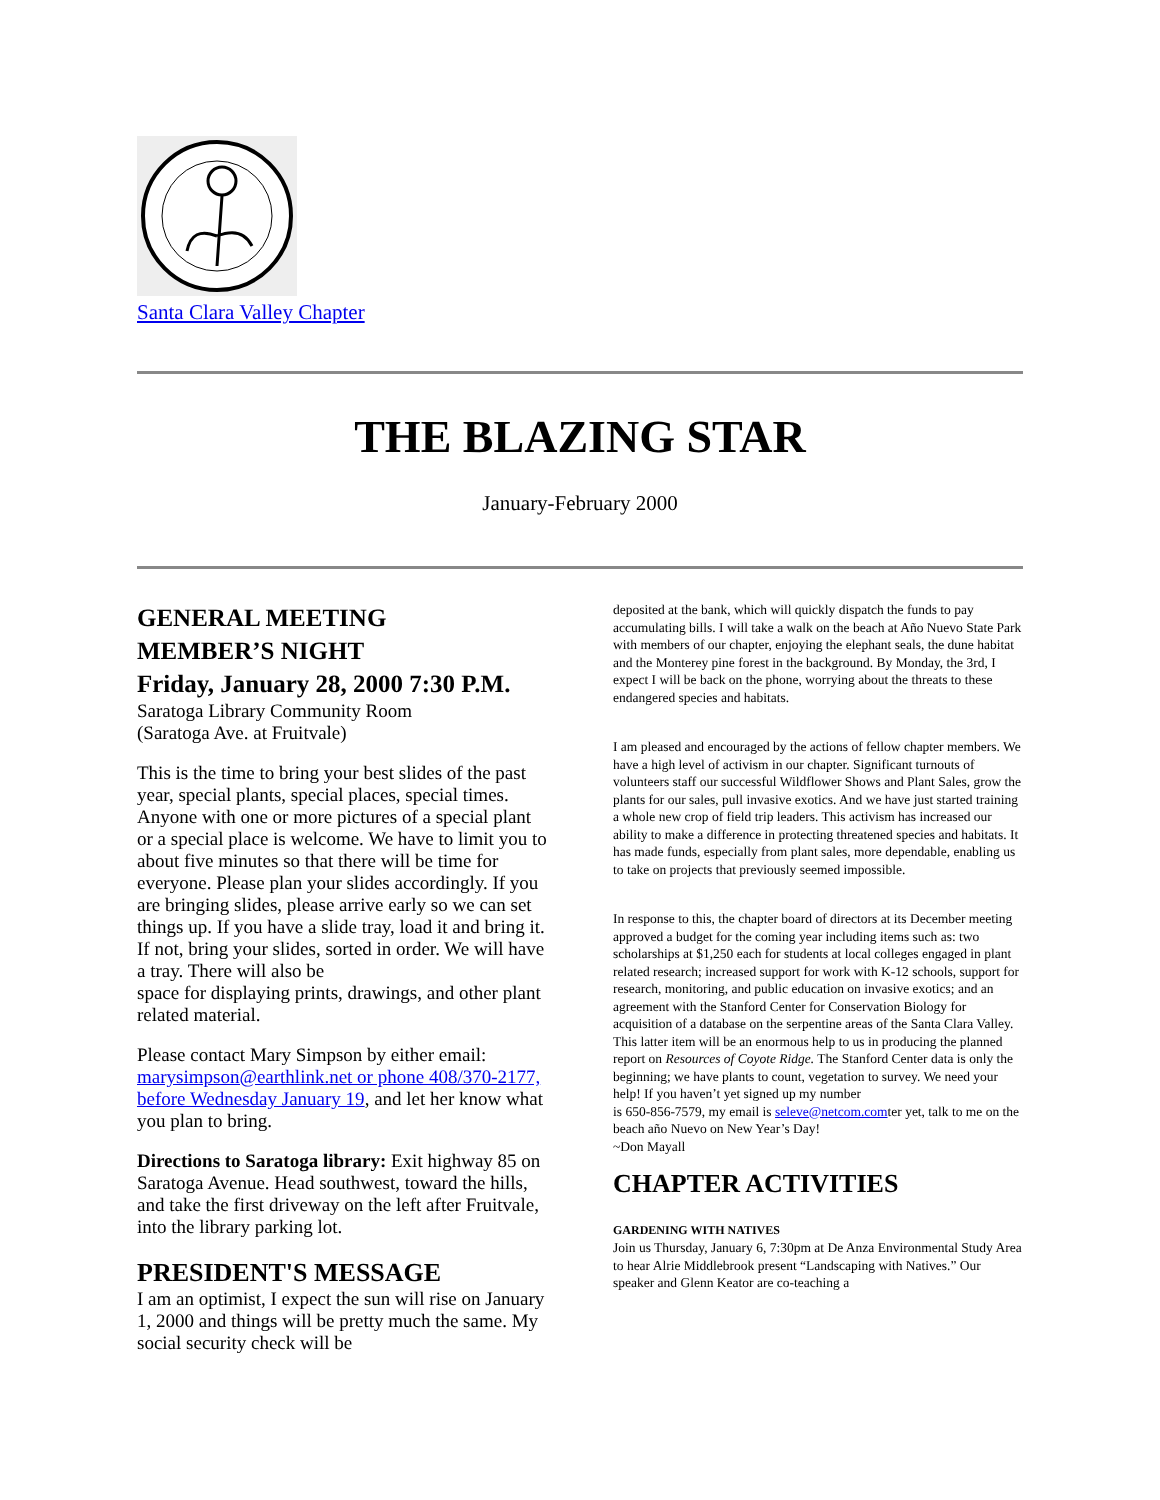Santa Clara Valley Chapter
THE BLAZING STAR
January-February 2000
GENERAL MEETING
MEMBER’S NIGHT
Friday, January 28, 2000 7:30 P.M.
Saratoga Library Community Room
(Saratoga Ave. at Fruitvale)
This is the time to bring your best slides of the past year, special plants, special places, special times. Anyone with one or more pictures of a special plant or a special place is welcome. We have to limit you to about five minutes so that there will be time for everyone. Please plan your slides accordingly. If you are bringing slides, please arrive early so we can set things up. If you have a slide tray, load it and bring it. If not, bring your slides, sorted in order. We will have a tray. There will also be
space for displaying prints, drawings, and other plant related material.
Please contact Mary Simpson by either email: marysimpson@earthlink.net or phone 408/370-2177, before Wednesday January 19, and let her know what you plan to bring.
Directions to Saratoga library: Exit highway 85 on Saratoga Avenue. Head southwest, toward the hills, and take the first driveway on the left after Fruitvale, into the library parking lot.
PRESIDENT'S MESSAGE
I am an optimist, I expect the sun will rise on January 1, 2000 and things will be pretty much the same. My social security check will be
deposited at the bank, which will quickly dispatch the funds to pay accumulating bills. I will take a walk on the beach at Año Nuevo State Park with members of our chapter, enjoying the elephant seals, the dune habitat and the Monterey pine forest in the background. By Monday, the 3rd, I expect I will be back on the phone, worrying about the threats to these endangered species and habitats.
I am pleased and encouraged by the actions of fellow chapter members. We have a high level of activism in our chapter. Significant turnouts of volunteers staff our successful Wildflower Shows and Plant Sales, grow the plants for our sales, pull invasive exotics. And we have just started training a whole new crop of field trip leaders. This activism has increased our ability to make a difference in protecting threatened species and habitats. It has made funds, especially from plant sales, more dependable, enabling us to take on projects that previously seemed impossible.
In response to this, the chapter board of directors at its December meeting approved a budget for the coming year including items such as: two scholarships at $1,250 each for students at local colleges engaged in plant related research; increased support for work with K-12 schools, support for research, monitoring, and public education on invasive exotics; and an agreement with the Stanford Center for Conservation Biology for acquisition of a database on the serpentine areas of the Santa Clara Valley. This latter item will be an enormous help to us in producing the planned report on Resources of Coyote Ridge. The Stanford Center data is only the beginning; we have plants to count, vegetation to survey. We need your help! If you haven’t yet signed up my number
is 650-856-7579, my email is seleve@netcom.comter yet, talk to me on the beach año Nuevo on New Year’s Day!
~Don Mayall
CHAPTER ACTIVITIES
GARDENING WITH NATIVES
Join us Thursday, January 6, 7:30pm at De Anza Environmental Study Area to hear Alrie Middlebrook present “Landscaping with Natives.” Our speaker and Glenn Keator are co-teaching a